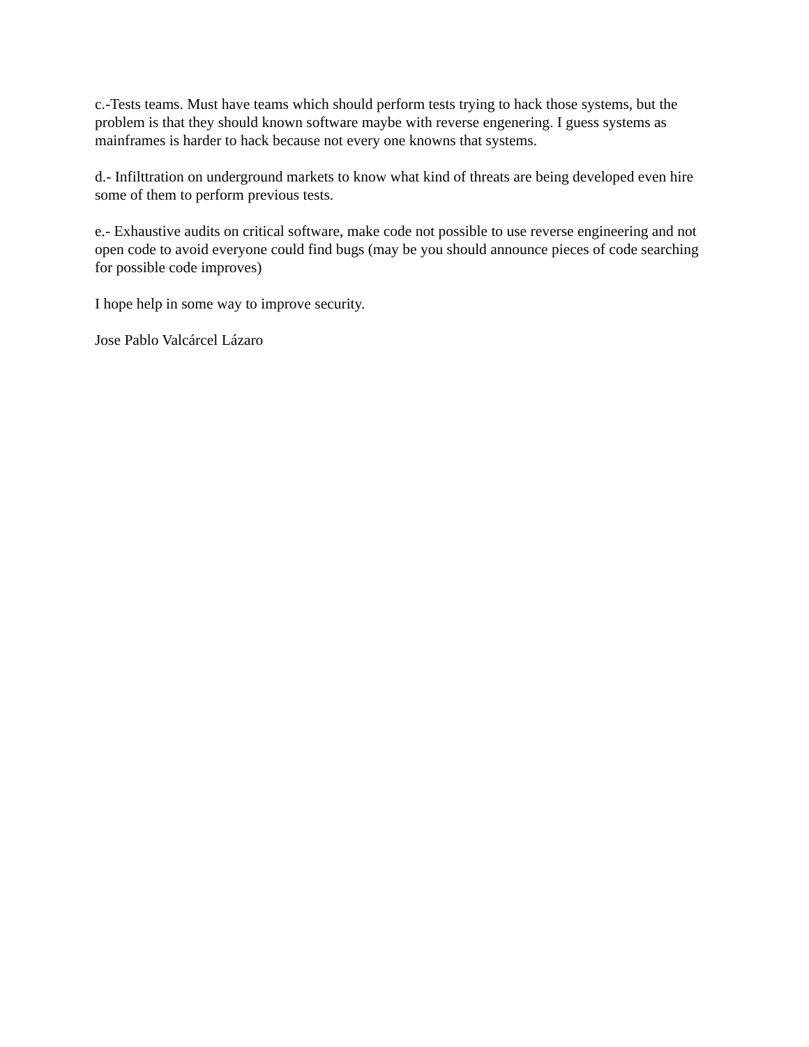c.-Tests teams. Must have teams which should perform tests trying to hack those systems, but the problem is that they should known software maybe with reverse engenering. I guess systems as mainframes is harder to hack because not every one knowns that systems.
d.- Infilttration on underground markets to know what kind of threats are being developed even hire some of them to perform previous tests.
e.- Exhaustive audits on critical software, make code not possible to use reverse engineering and not open code to avoid everyone could find bugs (may be you should announce pieces of code searching for possible code improves)
I hope help in some way to improve security.
Jose Pablo Valcárcel Lázaro